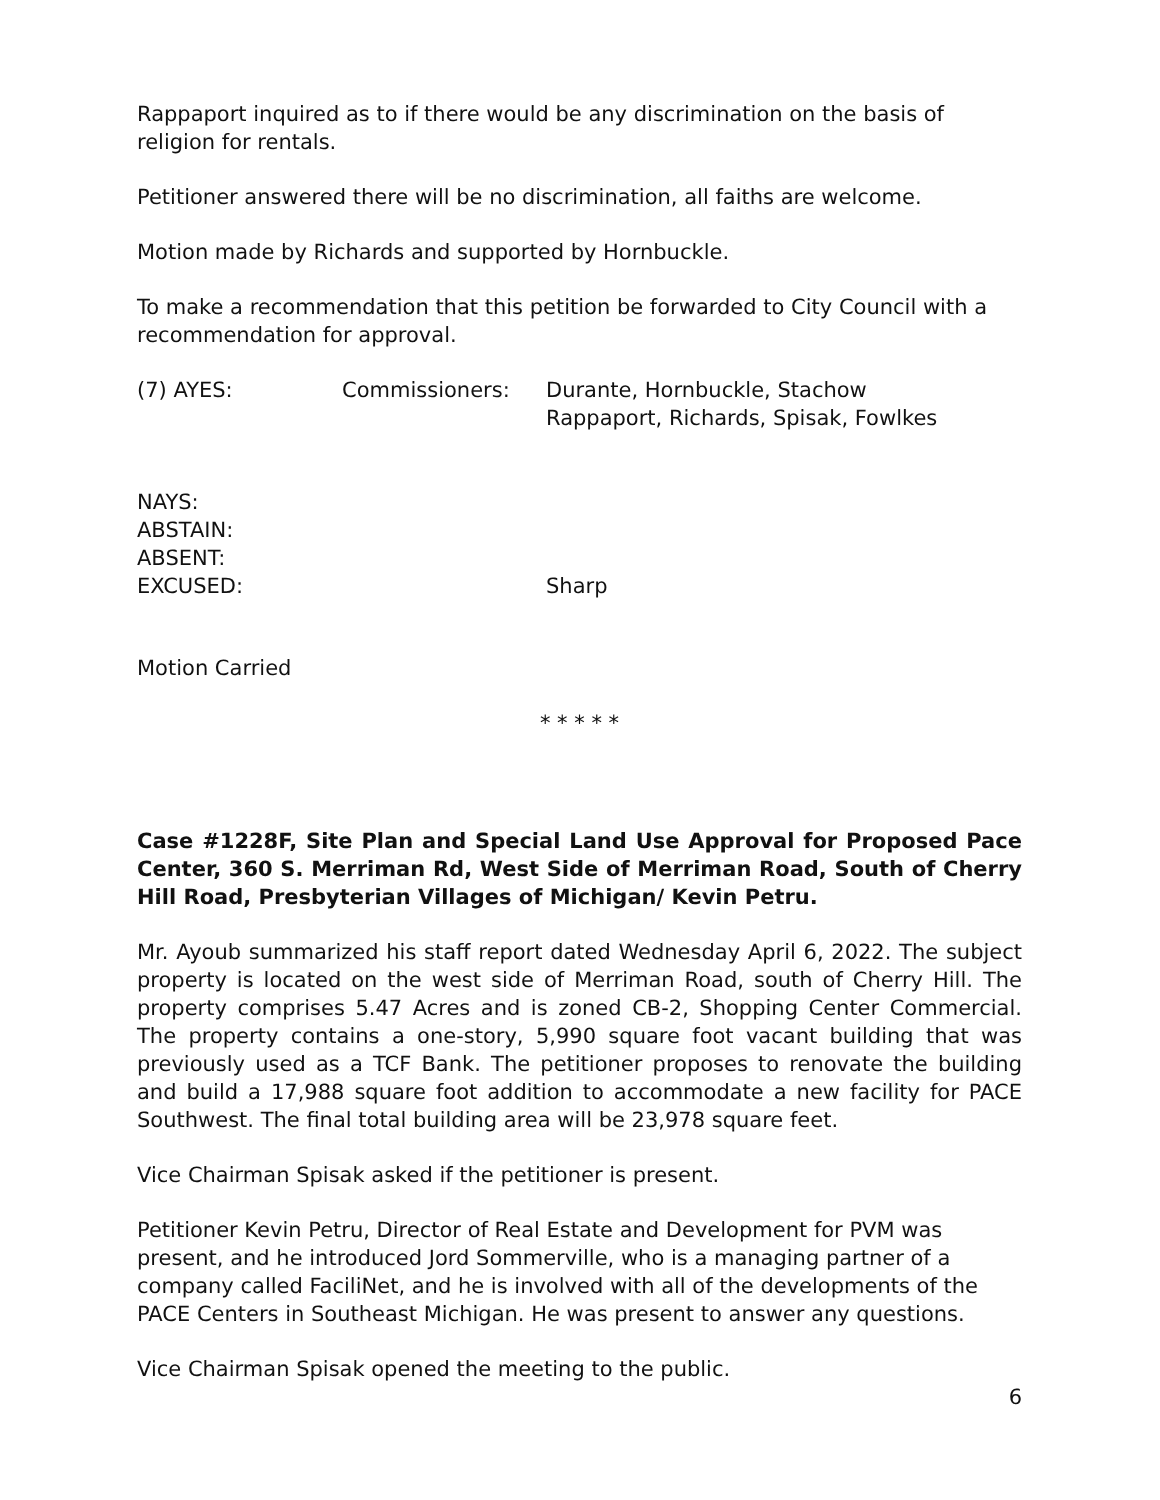Rappaport inquired as to if there would be any discrimination on the basis of religion for rentals.
Petitioner answered there will be no discrimination, all faiths are welcome.
Motion made by Richards and supported by Hornbuckle.
To make a recommendation that this petition be forwarded to City Council with a recommendation for approval.
(7) AYES: Commissioners: Durante, Hornbuckle, Stachow
Rappaport, Richards, Spisak, Fowlkes
NAYS:
ABSTAIN:
ABSENT:
EXCUSED: Sharp
Motion Carried
* * * * *
Case #1228F, Site Plan and Special Land Use Approval for Proposed Pace Center, 360 S. Merriman Rd, West Side of Merriman Road, South of Cherry Hill Road, Presbyterian Villages of Michigan/ Kevin Petru.
Mr. Ayoub summarized his staff report dated Wednesday April 6, 2022. The subject property is located on the west side of Merriman Road, south of Cherry Hill. The property comprises 5.47 Acres and is zoned CB-2, Shopping Center Commercial. The property contains a one-story, 5,990 square foot vacant building that was previously used as a TCF Bank. The petitioner proposes to renovate the building and build a 17,988 square foot addition to accommodate a new facility for PACE Southwest. The final total building area will be 23,978 square feet.
Vice Chairman Spisak asked if the petitioner is present.
Petitioner Kevin Petru, Director of Real Estate and Development for PVM was present, and he introduced Jord Sommerville, who is a managing partner of a company called FaciliNet, and he is involved with all of the developments of the PACE Centers in Southeast Michigan. He was present to answer any questions.
Vice Chairman Spisak opened the meeting to the public.
6